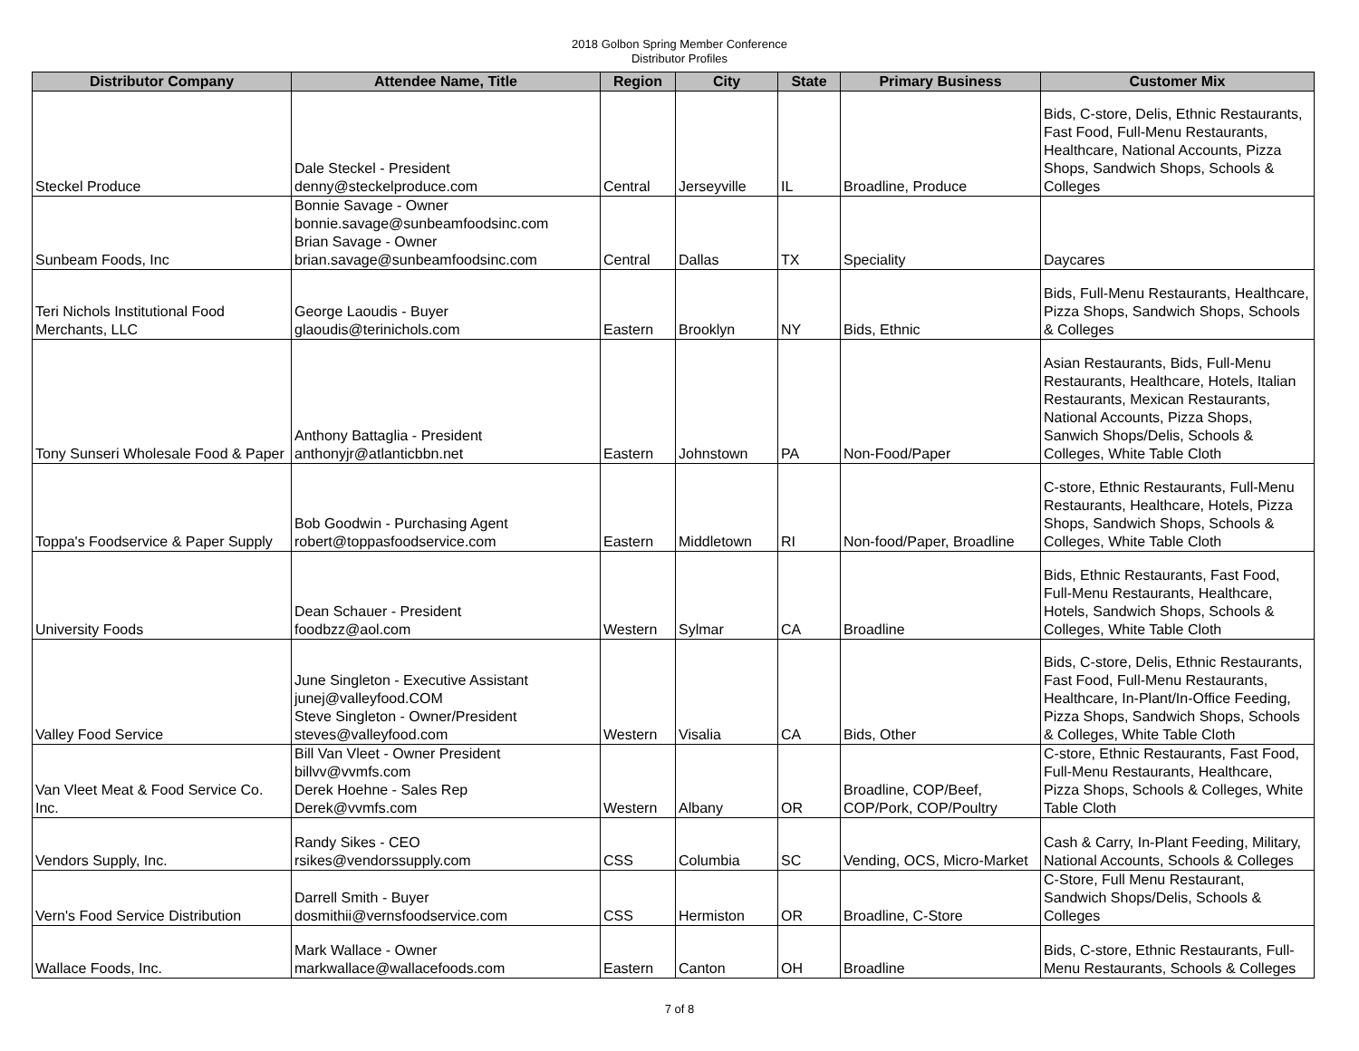2018 Golbon Spring Member Conference
Distributor Profiles
| Distributor Company | Attendee Name, Title | Region | City | State | Primary Business | Customer Mix |
| --- | --- | --- | --- | --- | --- | --- |
| Steckel Produce | Dale Steckel - President denny@steckelproduce.com | Central | Jerseyville | IL | Broadline, Produce | Bids, C-store, Delis, Ethnic Restaurants, Fast Food, Full-Menu Restaurants, Healthcare, National Accounts, Pizza Shops, Sandwich Shops, Schools & Colleges |
| Sunbeam Foods, Inc | Bonnie Savage - Owner bonnie.savage@sunbeamfoodsinc.com Brian Savage - Owner brian.savage@sunbeamfoodsinc.com | Central | Dallas | TX | Speciality | Daycares |
| Teri Nichols Institutional Food Merchants, LLC | George Laoudis - Buyer glaoudis@terinichols.com | Eastern | Brooklyn | NY | Bids, Ethnic | Bids, Full-Menu Restaurants, Healthcare, Pizza Shops, Sandwich Shops, Schools & Colleges |
| Tony Sunseri Wholesale Food & Paper | Anthony Battaglia - President anthonyjr@atlanticbbn.net | Eastern | Johnstown | PA | Non-Food/Paper | Asian Restaurants, Bids, Full-Menu Restaurants, Healthcare, Hotels, Italian Restaurants, Mexican Restaurants, National Accounts, Pizza Shops, Sanwich Shops/Delis, Schools & Colleges, White Table Cloth |
| Toppa's Foodservice & Paper Supply | Bob Goodwin - Purchasing Agent robert@toppasfoodservice.com | Eastern | Middletown | RI | Non-food/Paper, Broadline | C-store, Ethnic Restaurants, Full-Menu Restaurants, Healthcare, Hotels, Pizza Shops, Sandwich Shops, Schools & Colleges, White Table Cloth |
| University Foods | Dean Schauer - President foodbzz@aol.com | Western | Sylmar | CA | Broadline | Bids, Ethnic Restaurants, Fast Food, Full-Menu Restaurants, Healthcare, Hotels, Sandwich Shops, Schools & Colleges, White Table Cloth |
| Valley Food Service | June Singleton - Executive Assistant junej@valleyfood.COM Steve Singleton - Owner/President steves@valleyfood.com | Western | Visalia | CA | Bids, Other | Bids, C-store, Delis, Ethnic Restaurants, Fast Food, Full-Menu Restaurants, Healthcare, In-Plant/In-Office Feeding, Pizza Shops, Sandwich Shops, Schools & Colleges, White Table Cloth |
| Van Vleet Meat & Food Service Co. Inc. | Bill Van Vleet - Owner President billvv@vvmfs.com Derek Hoehne - Sales Rep Derek@vvmfs.com | Western | Albany | OR | Broadline, COP/Beef, COP/Pork, COP/Poultry | C-store, Ethnic Restaurants, Fast Food, Full-Menu Restaurants, Healthcare, Pizza Shops, Schools & Colleges, White Table Cloth |
| Vendors Supply, Inc. | Randy Sikes - CEO rsikes@vendorssupply.com | CSS | Columbia | SC | Vending, OCS, Micro-Market | Cash & Carry, In-Plant Feeding, Military, National Accounts, Schools & Colleges |
| Vern's Food Service Distribution | Darrell Smith - Buyer dosmithii@vernsfoodservice.com | CSS | Hermiston | OR | Broadline, C-Store | C-Store, Full Menu Restaurant, Sandwich Shops/Delis, Schools & Colleges |
| Wallace Foods, Inc. | Mark Wallace - Owner markwallace@wallacefoods.com | Eastern | Canton | OH | Broadline | Bids, C-store, Ethnic Restaurants, Full-Menu Restaurants, Schools & Colleges |
7 of 8